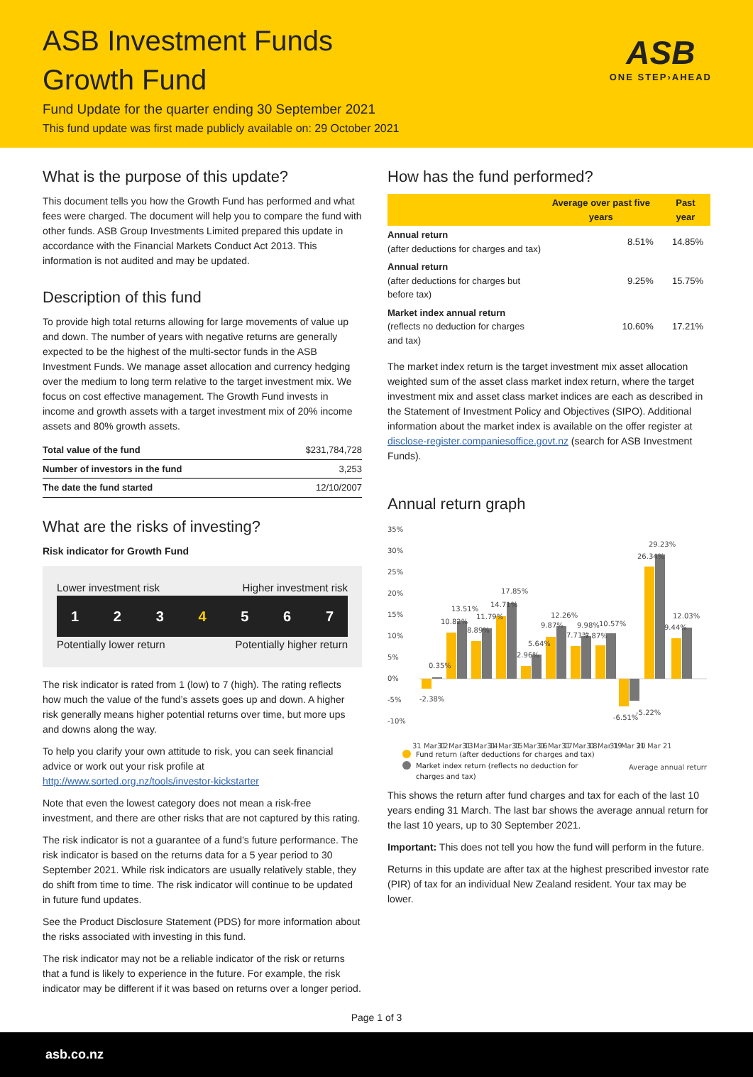ASB Investment Funds
Growth Fund
Fund Update for the quarter ending 30 September 2021
This fund update was first made publicly available on: 29 October 2021
ASB
ONE STEP›AHEAD
What is the purpose of this update?
This document tells you how the Growth Fund has performed and what fees were charged. The document will help you to compare the fund with other funds. ASB Group Investments Limited prepared this update in accordance with the Financial Markets Conduct Act 2013. This information is not audited and may be updated.
Description of this fund
To provide high total returns allowing for large movements of value up and down. The number of years with negative returns are generally expected to be the highest of the multi-sector funds in the ASB Investment Funds. We manage asset allocation and currency hedging over the medium to long term relative to the target investment mix. We focus on cost effective management. The Growth Fund invests in income and growth assets with a target investment mix of 20% income assets and 80% growth assets.
| Total value of the fund | $231,784,728 |
| Number of investors in the fund | 3,253 |
| The date the fund started | 12/10/2007 |
What are the risks of investing?
Risk indicator for Growth Fund
Lower investment risk Higher investment risk
1 2 3 4 5 6 7
Potentially lower return Potentially higher return
The risk indicator is rated from 1 (low) to 7 (high). The rating reflects how much the value of the fund’s assets goes up and down. A higher risk generally means higher potential returns over time, but more ups and downs along the way.
To help you clarify your own attitude to risk, you can seek financial advice or work out your risk profile at http://www.sorted.org.nz/tools/investor-kickstarter
Note that even the lowest category does not mean a risk-free investment, and there are other risks that are not captured by this rating.
The risk indicator is not a guarantee of a fund’s future performance. The risk indicator is based on the returns data for a 5 year period to 30 September 2021. While risk indicators are usually relatively stable, they do shift from time to time. The risk indicator will continue to be updated in future fund updates.
See the Product Disclosure Statement (PDS) for more information about the risks associated with investing in this fund.
The risk indicator may not be a reliable indicator of the risk or returns that a fund is likely to experience in the future. For example, the risk indicator may be different if it was based on returns over a longer period.
How has the fund performed?
| | Average over past five years | Past year |
| Annual return (after deductions for charges and tax) | 8.51% | 14.85% |
| Annual return (after deductions for charges but before tax) | 9.25% | 15.75% |
| Market index annual return (reflects no deduction for charges and tax) | 10.60% | 17.21% |
The market index return is the target investment mix asset allocation weighted sum of the asset class market index return, where the target investment mix and asset class market indices are each as described in the Statement of Investment Policy and Objectives (SIPO). Additional information about the market index is available on the offer register at disclose-register.companiesoffice.govt.nz (search for ASB Investment Funds).
Annual return graph
35%
30%
25%
20%
15%
10%
5%
0%
-5%
-10%
-2.38%
0.35%
10.82%
13.51%
8.89%
11.79%
14.71%
17.85%
2.96%
5.64%
9.87%
12.26%
7.71%
9.98%
7.87%
10.57%
-6.51%
-5.22%
26.34%
29.23%
9.44%
12.03%
31 Mar 12
31 Mar 13
31 Mar 14
31 Mar 15
31 Mar 16
31 Mar 17
31 Mar 18
31 Mar 19
31 Mar 20
31 Mar 21
Average annual return
Fund return (after deductions for charges and tax)
Market index return (reflects no deduction for
charges and tax)
This shows the return after fund charges and tax for each of the last 10 years ending 31 March. The last bar shows the average annual return for the last 10 years, up to 30 September 2021.
Important: This does not tell you how the fund will perform in the future.
Returns in this update are after tax at the highest prescribed investor rate (PIR) of tax for an individual New Zealand resident. Your tax may be lower.
Page 1 of 3
asb.co.nz